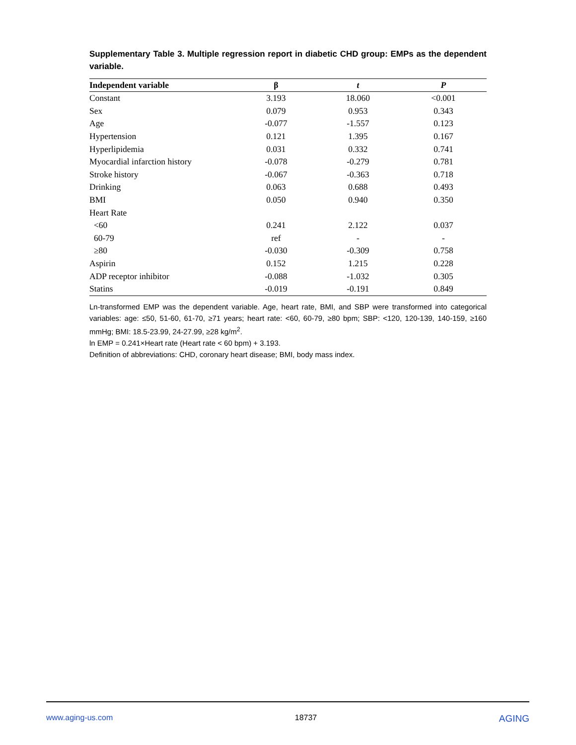Supplementary Table 3. Multiple regression report in diabetic CHD group: EMPs as the dependent variable.
| Independent variable | β | t | P |
| --- | --- | --- | --- |
| Constant | 3.193 | 18.060 | <0.001 |
| Sex | 0.079 | 0.953 | 0.343 |
| Age | -0.077 | -1.557 | 0.123 |
| Hypertension | 0.121 | 1.395 | 0.167 |
| Hyperlipidemia | 0.031 | 0.332 | 0.741 |
| Myocardial infarction history | -0.078 | -0.279 | 0.781 |
| Stroke history | -0.067 | -0.363 | 0.718 |
| Drinking | 0.063 | 0.688 | 0.493 |
| BMI | 0.050 | 0.940 | 0.350 |
| Heart Rate | | | |
| <60 | 0.241 | 2.122 | 0.037 |
| 60-79 | ref | - | - |
| ≥80 | -0.030 | -0.309 | 0.758 |
| Aspirin | 0.152 | 1.215 | 0.228 |
| ADP receptor inhibitor | -0.088 | -1.032 | 0.305 |
| Statins | -0.019 | -0.191 | 0.849 |
Ln-transformed EMP was the dependent variable. Age, heart rate, BMI, and SBP were transformed into categorical variables: age: ≤50, 51-60, 61-70, ≥71 years; heart rate: <60, 60-79, ≥80 bpm; SBP: <120, 120-139, 140-159, ≥160 mmHg; BMI: 18.5-23.99, 24-27.99, ≥28 kg/m<sup>2</sup>.
ln EMP = 0.241×Heart rate (Heart rate < 60 bpm) + 3.193.
Definition of abbreviations: CHD, coronary heart disease; BMI, body mass index.
www.aging-us.com 18737 AGING